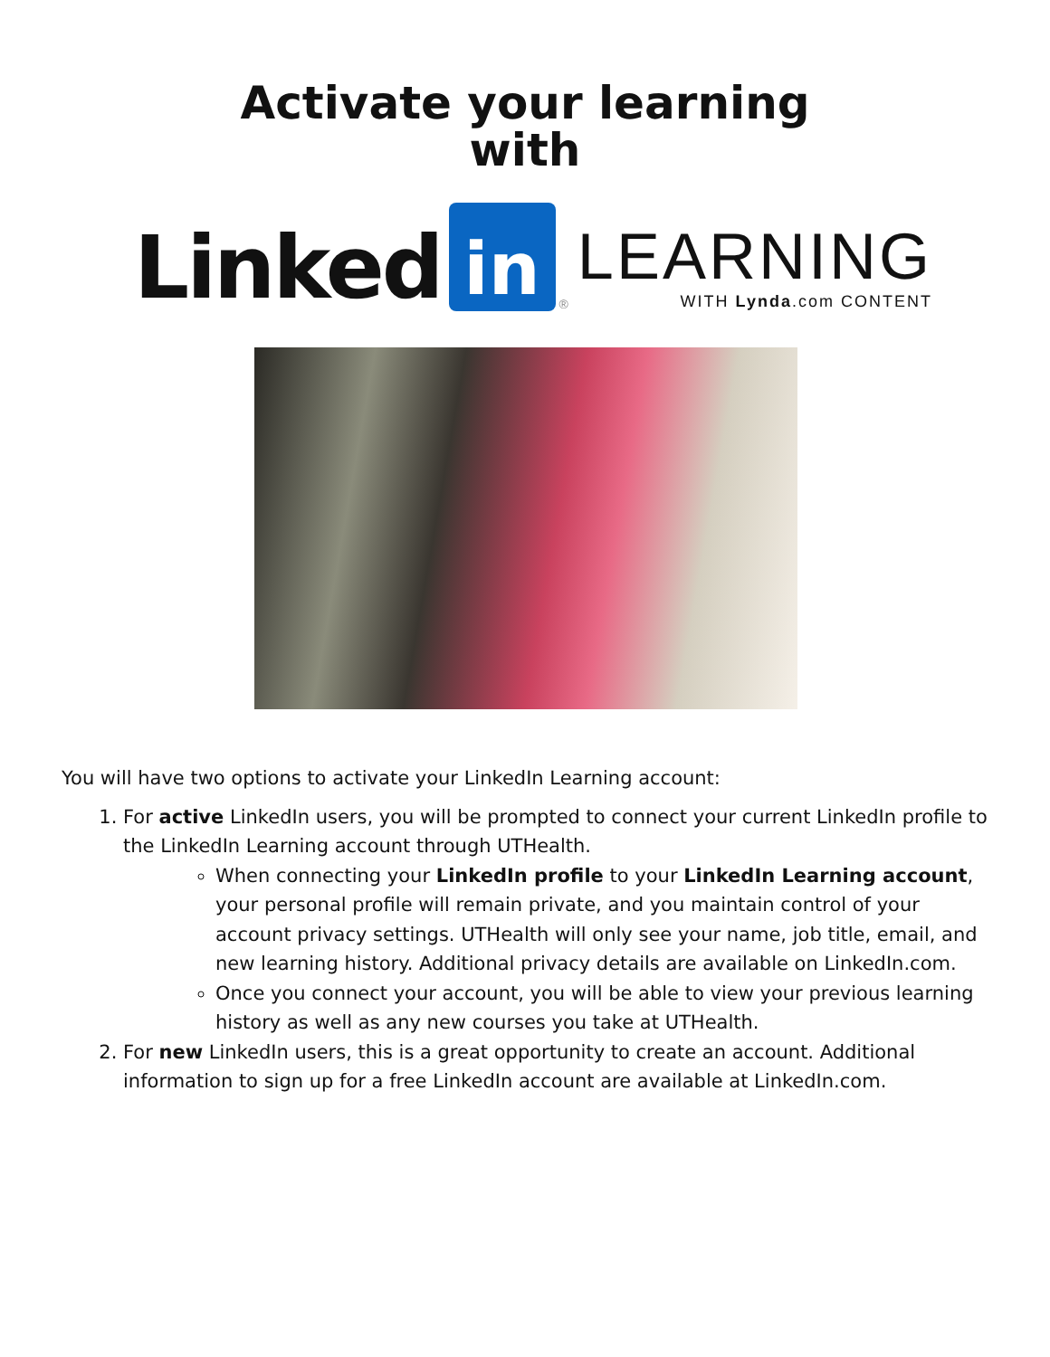Activate your learning
with
Linked in ®
LEARNING
WITH Lynda.com CONTENT
You will have two options to activate your LinkedIn Learning account:
1. For active LinkedIn users, you will be prompted to connect your current LinkedIn profile to the LinkedIn Learning account through UTHealth.
When connecting your LinkedIn profile to your LinkedIn Learning account, your personal profile will remain private, and you maintain control of your account privacy settings. UTHealth will only see your name, job title, email, and new learning history. Additional privacy details are available on LinkedIn.com.
Once you connect your account, you will be able to view your previous learning history as well as any new courses you take at UTHealth.
2. For new LinkedIn users, this is a great opportunity to create an account. Additional information to sign up for a free LinkedIn account are available at LinkedIn.com.